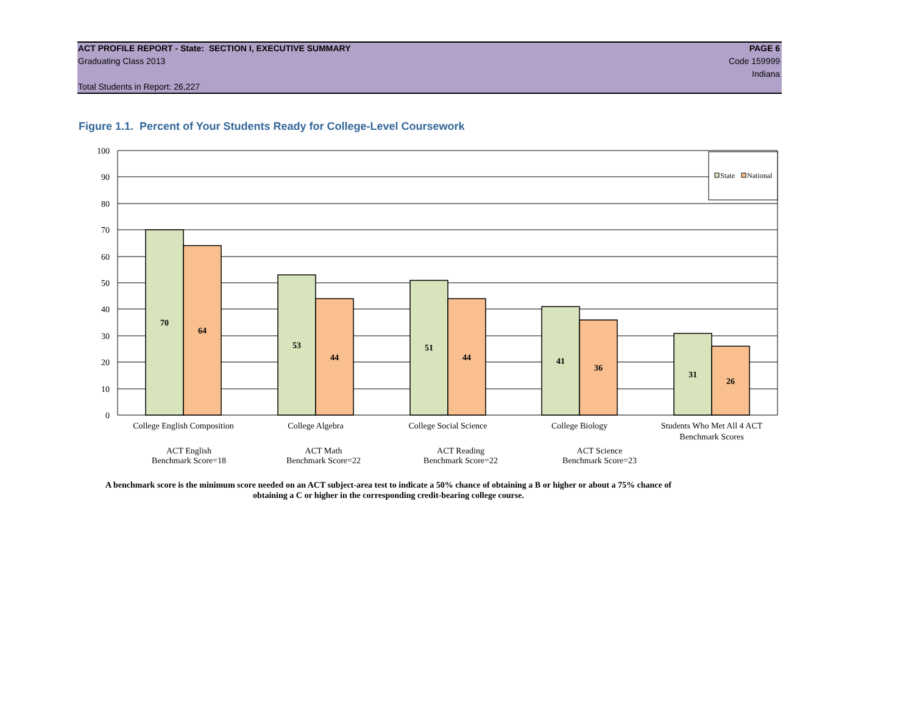ACT PROFILE REPORT - State: SECTION I, EXECUTIVE SUMMARY PAGE 6
Graduating Class 2013 Code 159999
Indiana
Total Students in Report: 26,227
Figure 1.1. Percent of Your Students Ready for College-Level Coursework
70
64
53
44
51
44
41
36
31
26
100
90
80
70
60
50
40
30
20
10
0
College English Composition
College Algebra
College Social Science
College Biology
Students Who Met All 4 ACT
Benchmark Scores
ACT English
Benchmark Score=18
ACT Math
Benchmark Score=22
ACT Reading
Benchmark Score=22
ACT Science
Benchmark Score=23
State
National
A benchmark score is the minimum score needed on an ACT subject-area test to indicate a 50% chance of obtaining a B or higher or about a 75% chance of obtaining a C or higher in the corresponding credit-bearing college course.